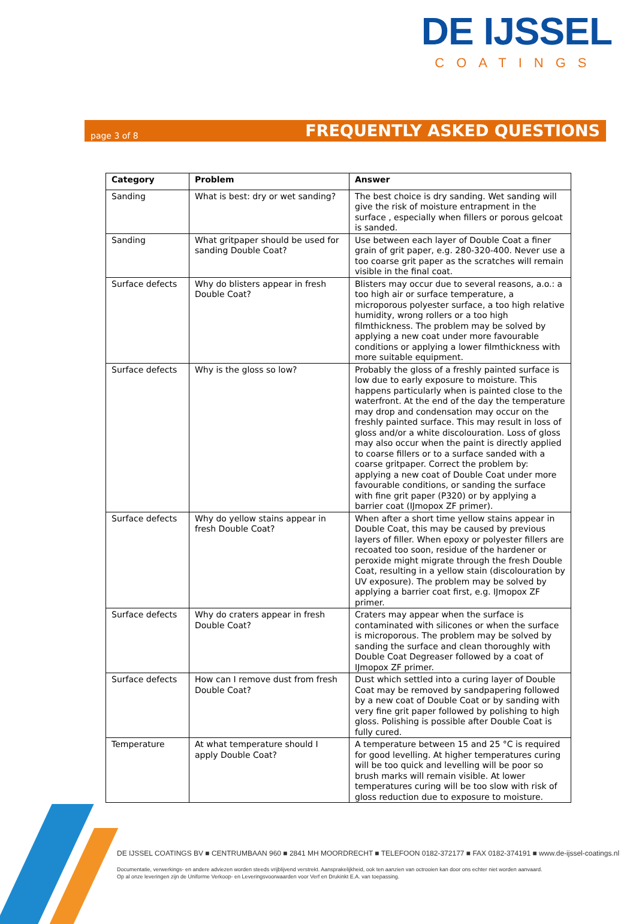DE IJSSEL
COATINGS
page 3 of 8 FREQUENTLY ASKED QUESTIONS
| Category | Problem | Answer |
| --- | --- | --- |
| Sanding | What is best: dry or wet sanding? | The best choice is dry sanding. Wet sanding will give the risk of moisture entrapment in the surface , especially when fillers or porous gelcoat is sanded. |
| Sanding | What gritpaper should be used for sanding Double Coat? | Use between each layer of Double Coat a finer grain of grit paper, e.g. 280-320-400. Never use a too coarse grit paper as the scratches will remain visible in the final coat. |
| Surface defects | Why do blisters appear in fresh Double Coat? | Blisters may occur due to several reasons, a.o.: a too high air or surface temperature, a microporous polyester surface, a too high relative humidity, wrong rollers or a too high filmthickness. The problem may be solved by applying a new coat under more favourable conditions or applying a lower filmthickness with more suitable equipment. |
| Surface defects | Why is the gloss so low? | Probably the gloss of a freshly painted surface is low due to early exposure to moisture. This happens particularly when is painted close to the waterfront. At the end of the day the temperature may drop and condensation may occur on the freshly painted surface. This may result in loss of gloss and/or a white discolouration. Loss of gloss may also occur when the paint is directly applied to coarse fillers or to a surface sanded with a coarse gritpaper. Correct the problem by: applying a new coat of Double Coat under more favourable conditions, or sanding the surface with fine grit paper (P320) or by applying a barrier coat (IJmopox ZF primer). |
| Surface defects | Why do yellow stains appear in fresh Double Coat? | When after a short time yellow stains appear in Double Coat, this may be caused by previous layers of filler. When epoxy or polyester fillers are recoated too soon, residue of the hardener or peroxide might migrate through the fresh Double Coat, resulting in a yellow stain (discolouration by UV exposure). The problem may be solved by applying a barrier coat first, e.g. IJmopox ZF primer. |
| Surface defects | Why do craters appear in fresh Double Coat? | Craters may appear when the surface is contaminated with silicones or when the surface is microporous. The problem may be solved by sanding the surface and clean thoroughly with Double Coat Degreaser followed by a coat of IJmopox ZF primer. |
| Surface defects | How can I remove dust from fresh Double Coat? | Dust which settled into a curing layer of Double Coat may be removed by sandpapering followed by a new coat of Double Coat or by sanding with very fine grit paper followed by polishing to high gloss. Polishing is possible after Double Coat is fully cured. |
| Temperature | At what temperature should I apply Double Coat? | A temperature between 15 and 25 °C is required for good levelling. At higher temperatures curing will be too quick and levelling will be poor so brush marks will remain visible. At lower temperatures curing will be too slow with risk of gloss reduction due to exposure to moisture. |
DE IJSSEL COATINGS BV ■ CENTRUMBAAN 960 ■ 2841 MH MOORDRECHT ■ TELEFOON 0182-372177 ■ FAX 0182-374191 ■ www.de-ijssel-coatings.nl
Documentatie, verwerkings- en andere adviezen worden steeds vrijblijvend verstrekt. Aansprakelijkheid, ook ten aanzien van octrooien kan door ons echter niet worden aanvaard.
Op al onze leveringen zijn de Uniforme Verkoop- en Leveringsvoorwaarden voor Verf en Drukinkt E.A. van toepassing.